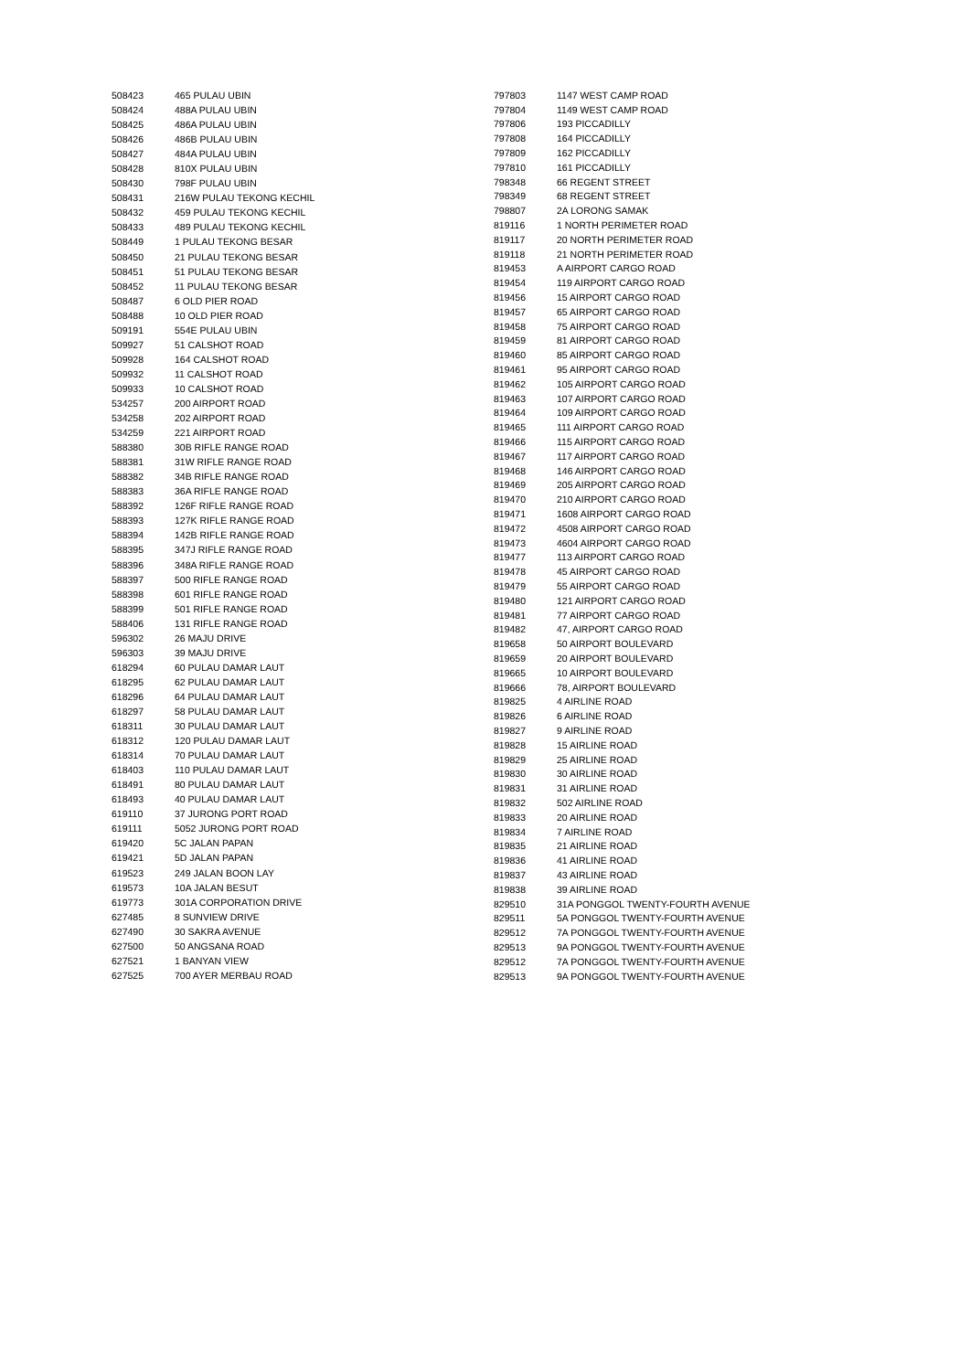| 508423 | 465 PULAU UBIN |
| 508424 | 488A PULAU UBIN |
| 508425 | 486A PULAU UBIN |
| 508426 | 486B PULAU UBIN |
| 508427 | 484A PULAU UBIN |
| 508428 | 810X PULAU UBIN |
| 508430 | 798F PULAU UBIN |
| 508431 | 216W PULAU TEKONG KECHIL |
| 508432 | 459 PULAU TEKONG KECHIL |
| 508433 | 489 PULAU TEKONG KECHIL |
| 508449 | 1 PULAU TEKONG BESAR |
| 508450 | 21 PULAU TEKONG BESAR |
| 508451 | 51 PULAU TEKONG BESAR |
| 508452 | 11 PULAU TEKONG BESAR |
| 508487 | 6 OLD PIER ROAD |
| 508488 | 10 OLD PIER ROAD |
| 509191 | 554E PULAU UBIN |
| 509927 | 51 CALSHOT ROAD |
| 509928 | 164 CALSHOT ROAD |
| 509932 | 11 CALSHOT ROAD |
| 509933 | 10 CALSHOT ROAD |
| 534257 | 200 AIRPORT ROAD |
| 534258 | 202 AIRPORT ROAD |
| 534259 | 221 AIRPORT ROAD |
| 588380 | 30B RIFLE RANGE ROAD |
| 588381 | 31W RIFLE RANGE ROAD |
| 588382 | 34B RIFLE RANGE ROAD |
| 588383 | 36A RIFLE RANGE ROAD |
| 588392 | 126F RIFLE RANGE ROAD |
| 588393 | 127K RIFLE RANGE ROAD |
| 588394 | 142B RIFLE RANGE ROAD |
| 588395 | 347J RIFLE RANGE ROAD |
| 588396 | 348A RIFLE RANGE ROAD |
| 588397 | 500 RIFLE RANGE ROAD |
| 588398 | 601 RIFLE RANGE ROAD |
| 588399 | 501 RIFLE RANGE ROAD |
| 588406 | 131 RIFLE RANGE ROAD |
| 596302 | 26 MAJU DRIVE |
| 596303 | 39 MAJU DRIVE |
| 618294 | 60 PULAU DAMAR LAUT |
| 618295 | 62 PULAU DAMAR LAUT |
| 618296 | 64 PULAU DAMAR LAUT |
| 618297 | 58 PULAU DAMAR LAUT |
| 618311 | 30 PULAU DAMAR LAUT |
| 618312 | 120 PULAU DAMAR LAUT |
| 618314 | 70 PULAU DAMAR LAUT |
| 618403 | 110 PULAU DAMAR LAUT |
| 618491 | 80 PULAU DAMAR LAUT |
| 618493 | 40 PULAU DAMAR LAUT |
| 619110 | 37 JURONG PORT ROAD |
| 619111 | 5052 JURONG PORT ROAD |
| 619420 | 5C JALAN PAPAN |
| 619421 | 5D JALAN PAPAN |
| 619523 | 249 JALAN BOON LAY |
| 619573 | 10A JALAN BESUT |
| 619773 | 301A CORPORATION DRIVE |
| 627485 | 8 SUNVIEW DRIVE |
| 627490 | 30 SAKRA AVENUE |
| 627500 | 50 ANGSANA ROAD |
| 627521 | 1 BANYAN VIEW |
| 627525 | 700 AYER MERBAU ROAD |
| 797803 | 1147 WEST CAMP ROAD |
| 797804 | 1149 WEST CAMP ROAD |
| 797806 | 193 PICCADILLY |
| 797808 | 164 PICCADILLY |
| 797809 | 162 PICCADILLY |
| 797810 | 161 PICCADILLY |
| 798348 | 66 REGENT STREET |
| 798349 | 68 REGENT STREET |
| 798807 | 2A LORONG SAMAK |
| 819116 | 1 NORTH PERIMETER ROAD |
| 819117 | 20 NORTH PERIMETER ROAD |
| 819118 | 21 NORTH PERIMETER ROAD |
| 819453 | A AIRPORT CARGO ROAD |
| 819454 | 119 AIRPORT CARGO ROAD |
| 819456 | 15 AIRPORT CARGO ROAD |
| 819457 | 65 AIRPORT CARGO ROAD |
| 819458 | 75 AIRPORT CARGO ROAD |
| 819459 | 81 AIRPORT CARGO ROAD |
| 819460 | 85 AIRPORT CARGO ROAD |
| 819461 | 95 AIRPORT CARGO ROAD |
| 819462 | 105 AIRPORT CARGO ROAD |
| 819463 | 107 AIRPORT CARGO ROAD |
| 819464 | 109 AIRPORT CARGO ROAD |
| 819465 | 111 AIRPORT CARGO ROAD |
| 819466 | 115 AIRPORT CARGO ROAD |
| 819467 | 117 AIRPORT CARGO ROAD |
| 819468 | 146 AIRPORT CARGO ROAD |
| 819469 | 205 AIRPORT CARGO ROAD |
| 819470 | 210 AIRPORT CARGO ROAD |
| 819471 | 1608 AIRPORT CARGO ROAD |
| 819472 | 4508 AIRPORT CARGO ROAD |
| 819473 | 4604 AIRPORT CARGO ROAD |
| 819477 | 113 AIRPORT CARGO ROAD |
| 819478 | 45 AIRPORT CARGO ROAD |
| 819479 | 55 AIRPORT CARGO ROAD |
| 819480 | 121 AIRPORT CARGO ROAD |
| 819481 | 77 AIRPORT CARGO ROAD |
| 819482 | 47, AIRPORT CARGO ROAD |
| 819658 | 50 AIRPORT BOULEVARD |
| 819659 | 20 AIRPORT BOULEVARD |
| 819665 | 10 AIRPORT BOULEVARD |
| 819666 | 78, AIRPORT BOULEVARD |
| 819825 | 4 AIRLINE ROAD |
| 819826 | 6 AIRLINE ROAD |
| 819827 | 9 AIRLINE ROAD |
| 819828 | 15 AIRLINE ROAD |
| 819829 | 25 AIRLINE ROAD |
| 819830 | 30 AIRLINE ROAD |
| 819831 | 31 AIRLINE ROAD |
| 819832 | 502 AIRLINE ROAD |
| 819833 | 20 AIRLINE ROAD |
| 819834 | 7 AIRLINE ROAD |
| 819835 | 21 AIRLINE ROAD |
| 819836 | 41 AIRLINE ROAD |
| 819837 | 43 AIRLINE ROAD |
| 819838 | 39 AIRLINE ROAD |
| 829510 | 31A PONGGOL TWENTY-FOURTH AVENUE |
| 829511 | 5A PONGGOL TWENTY-FOURTH AVENUE |
| 829512 | 7A PONGGOL TWENTY-FOURTH AVENUE |
| 829513 | 9A PONGGOL TWENTY-FOURTH AVENUE |
| 829512 | 7A PONGGOL TWENTY-FOURTH AVENUE |
| 829513 | 9A PONGGOL TWENTY-FOURTH AVENUE |